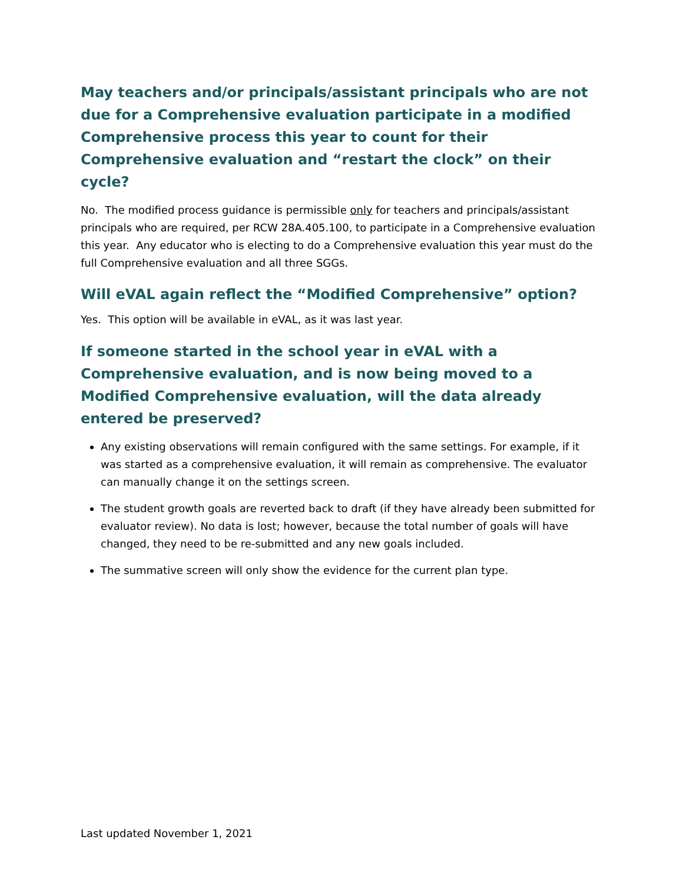May teachers and/or principals/assistant principals who are not due for a Comprehensive evaluation participate in a modified Comprehensive process this year to count for their Comprehensive evaluation and “restart the clock” on their cycle?
No. The modified process guidance is permissible only for teachers and principals/assistant principals who are required, per RCW 28A.405.100, to participate in a Comprehensive evaluation this year. Any educator who is electing to do a Comprehensive evaluation this year must do the full Comprehensive evaluation and all three SGGs.
Will eVAL again reflect the “Modified Comprehensive” option?
Yes. This option will be available in eVAL, as it was last year.
If someone started in the school year in eVAL with a Comprehensive evaluation, and is now being moved to a Modified Comprehensive evaluation, will the data already entered be preserved?
Any existing observations will remain configured with the same settings. For example, if it was started as a comprehensive evaluation, it will remain as comprehensive. The evaluator can manually change it on the settings screen.
The student growth goals are reverted back to draft (if they have already been submitted for evaluator review). No data is lost; however, because the total number of goals will have changed, they need to be re-submitted and any new goals included.
The summative screen will only show the evidence for the current plan type.
Last updated November 1, 2021